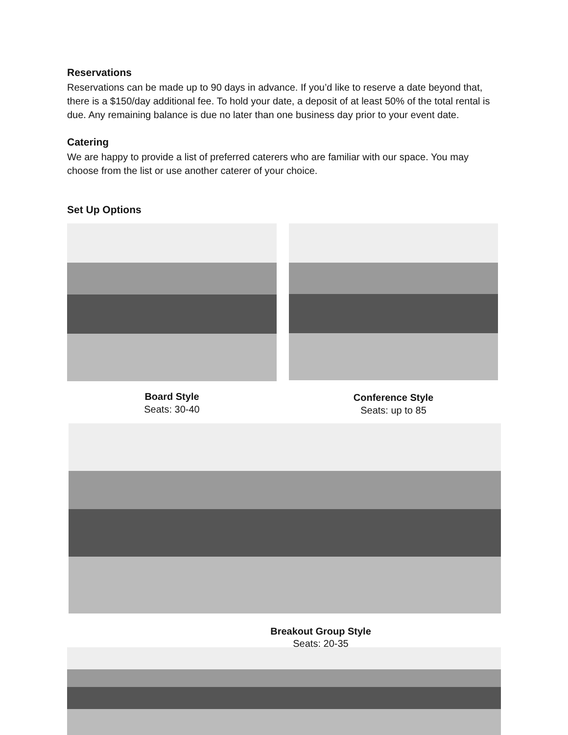Reservations
Reservations can be made up to 90 days in advance. If you’d like to reserve a date beyond that, there is a $150/day additional fee. To hold your date, a deposit of at least 50% of the total rental is due. Any remaining balance is due no later than one business day prior to your event date.
Catering
We are happy to provide a list of preferred caterers who are familiar with our space. You may choose from the list or use another caterer of your choice.
Set Up Options
Board Style
Seats: 30-40
Conference Style
Seats: up to 85
Breakout Group Style
Seats: 20-35